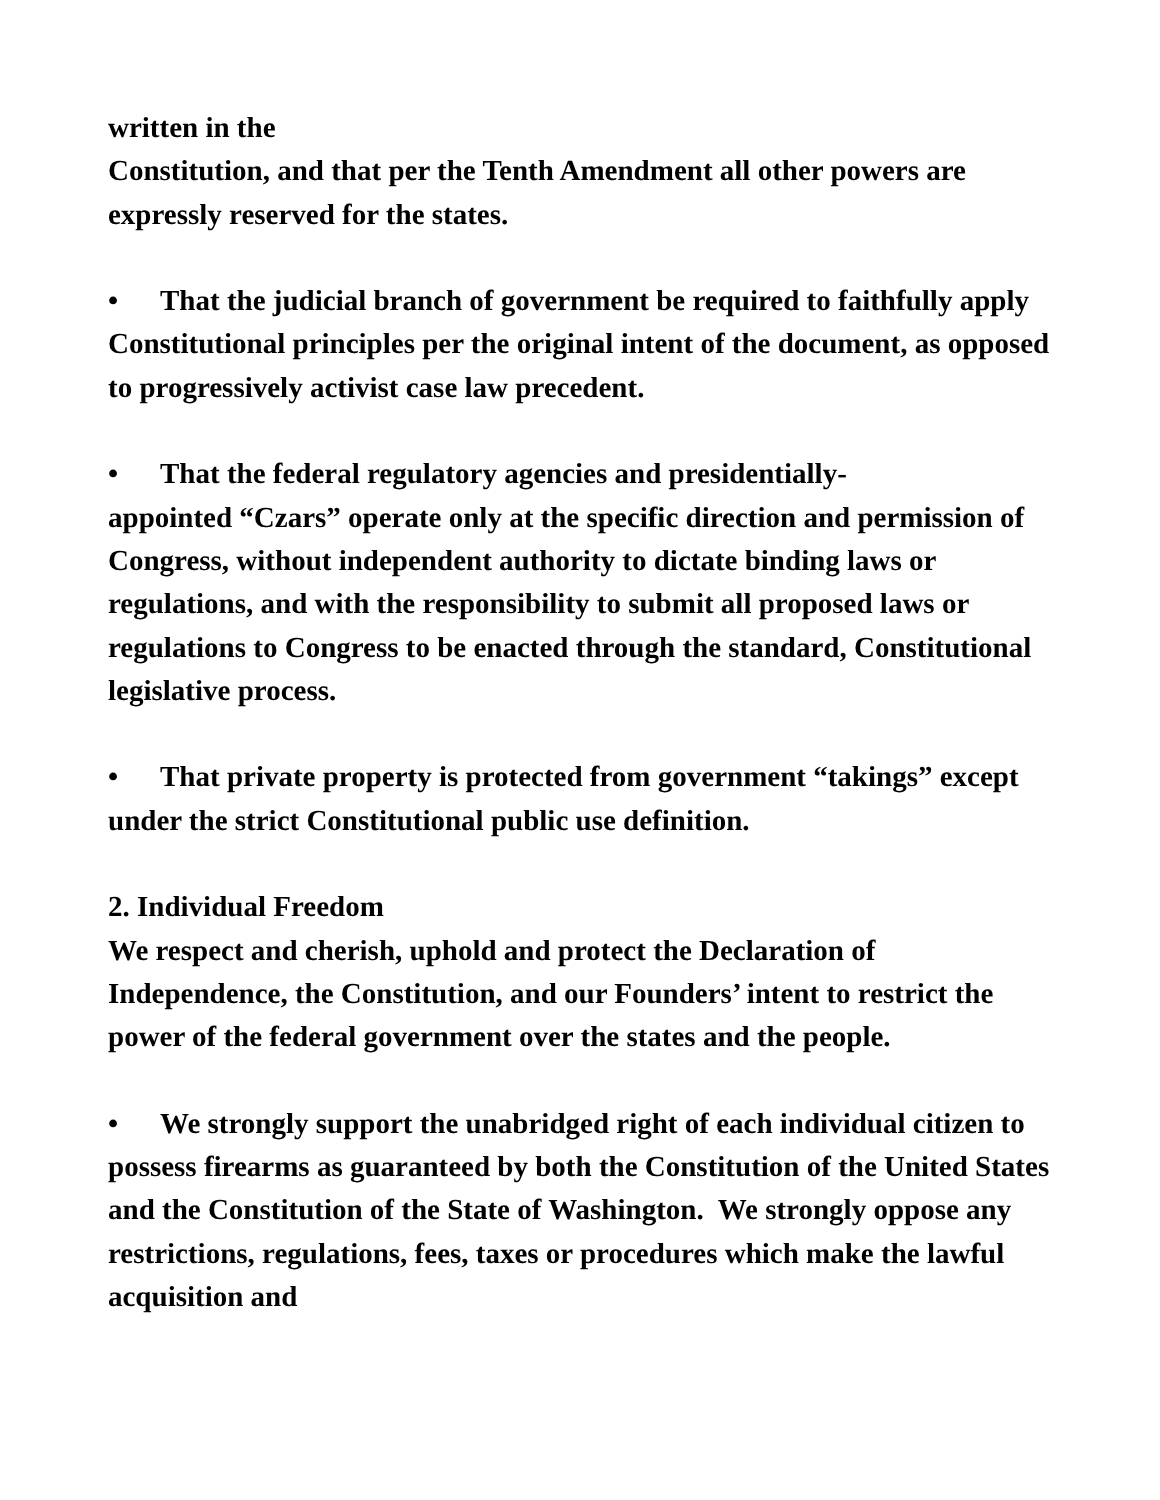written in the
Constitution, and that per the Tenth Amendment all other powers are expressly reserved for the states.
• That the judicial branch of government be required to faithfully apply Constitutional principles per the original intent of the document, as opposed to progressively activist case law precedent.
• That the federal regulatory agencies and presidentially-
appointed “Czars” operate only at the specific direction and permission of Congress, without independent authority to dictate binding laws or regulations, and with the responsibility to submit all proposed laws or regulations to Congress to be enacted through the standard, Constitutional legislative process.
• That private property is protected from government “takings” except under the strict Constitutional public use definition.
2. Individual Freedom
We respect and cherish, uphold and protect the Declaration of Independence, the Constitution, and our Founders’ intent to restrict the power of the federal government over the states and the people.
• We strongly support the unabridged right of each individual citizen to possess firearms as guaranteed by both the Constitution of the United States and the Constitution of the State of Washington. We strongly oppose any restrictions, regulations, fees, taxes or procedures which make the lawful acquisition and